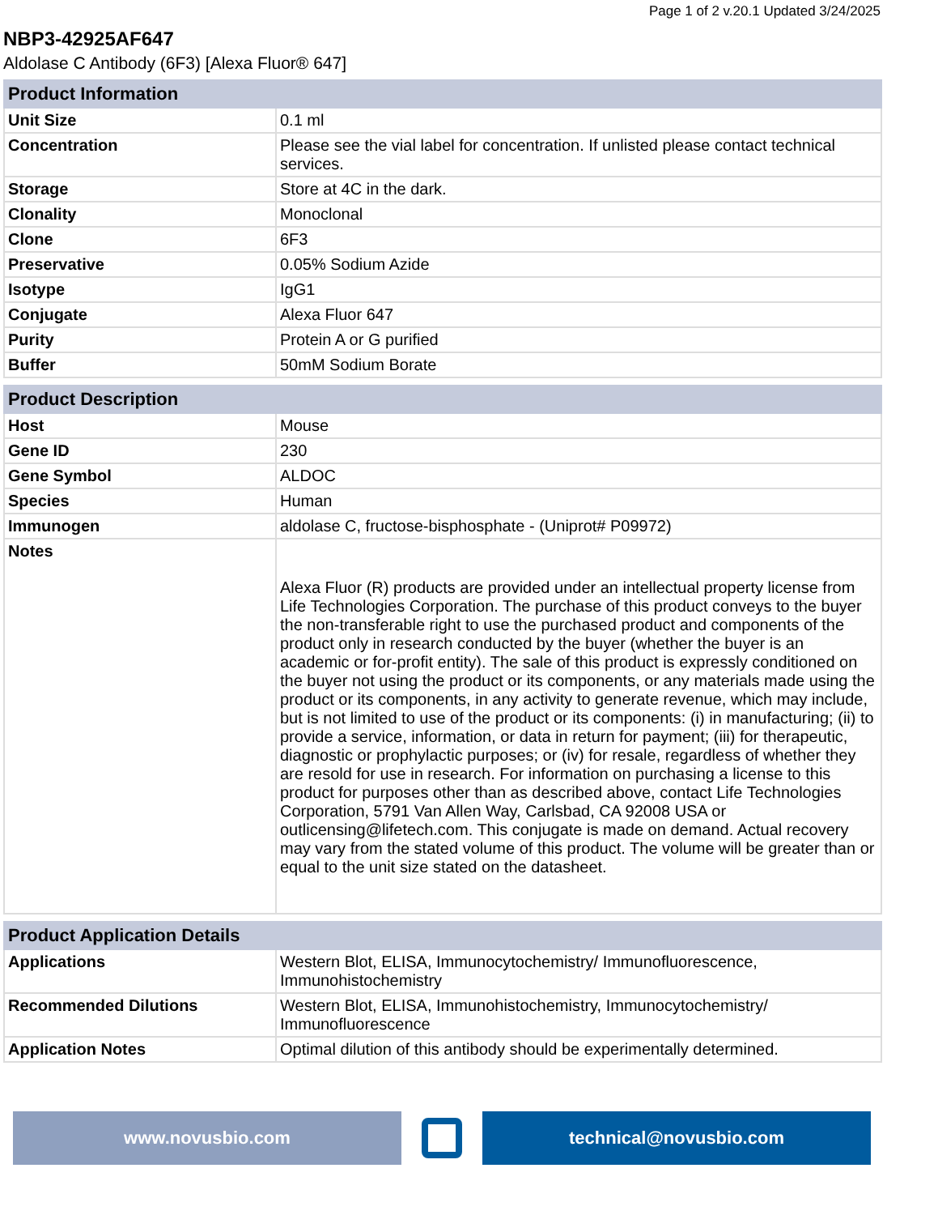Page 1 of 2 v.20.1 Updated 3/24/2025
NBP3-42925AF647
Aldolase C Antibody (6F3) [Alexa Fluor® 647]
| Product Information | |
| --- | --- |
| Unit Size | 0.1 ml |
| Concentration | Please see the vial label for concentration. If unlisted please contact technical services. |
| Storage | Store at 4C in the dark. |
| Clonality | Monoclonal |
| Clone | 6F3 |
| Preservative | 0.05% Sodium Azide |
| Isotype | IgG1 |
| Conjugate | Alexa Fluor 647 |
| Purity | Protein A or G purified |
| Buffer | 50mM Sodium Borate |
| Product Description | |
| --- | --- |
| Host | Mouse |
| Gene ID | 230 |
| Gene Symbol | ALDOC |
| Species | Human |
| Immunogen | aldolase C, fructose-bisphosphate - (Uniprot# P09972) |
| Notes | Alexa Fluor (R) products are provided under an intellectual property license from Life Technologies Corporation. The purchase of this product conveys to the buyer the non-transferable right to use the purchased product and components of the product only in research conducted by the buyer (whether the buyer is an academic or for-profit entity). The sale of this product is expressly conditioned on the buyer not using the product or its components, or any materials made using the product or its components, in any activity to generate revenue, which may include, but is not limited to use of the product or its components: (i) in manufacturing; (ii) to provide a service, information, or data in return for payment; (iii) for therapeutic, diagnostic or prophylactic purposes; or (iv) for resale, regardless of whether they are resold for use in research. For information on purchasing a license to this product for purposes other than as described above, contact Life Technologies Corporation, 5791 Van Allen Way, Carlsbad, CA 92008 USA or outlicensing@lifetech.com. This conjugate is made on demand. Actual recovery may vary from the stated volume of this product. The volume will be greater than or equal to the unit size stated on the datasheet. |
| Product Application Details | |
| --- | --- |
| Applications | Western Blot, ELISA, Immunocytochemistry/ Immunofluorescence, Immunohistochemistry |
| Recommended Dilutions | Western Blot, ELISA, Immunohistochemistry, Immunocytochemistry/ Immunofluorescence |
| Application Notes | Optimal dilution of this antibody should be experimentally determined. |
www.novusbio.com technical@novusbio.com